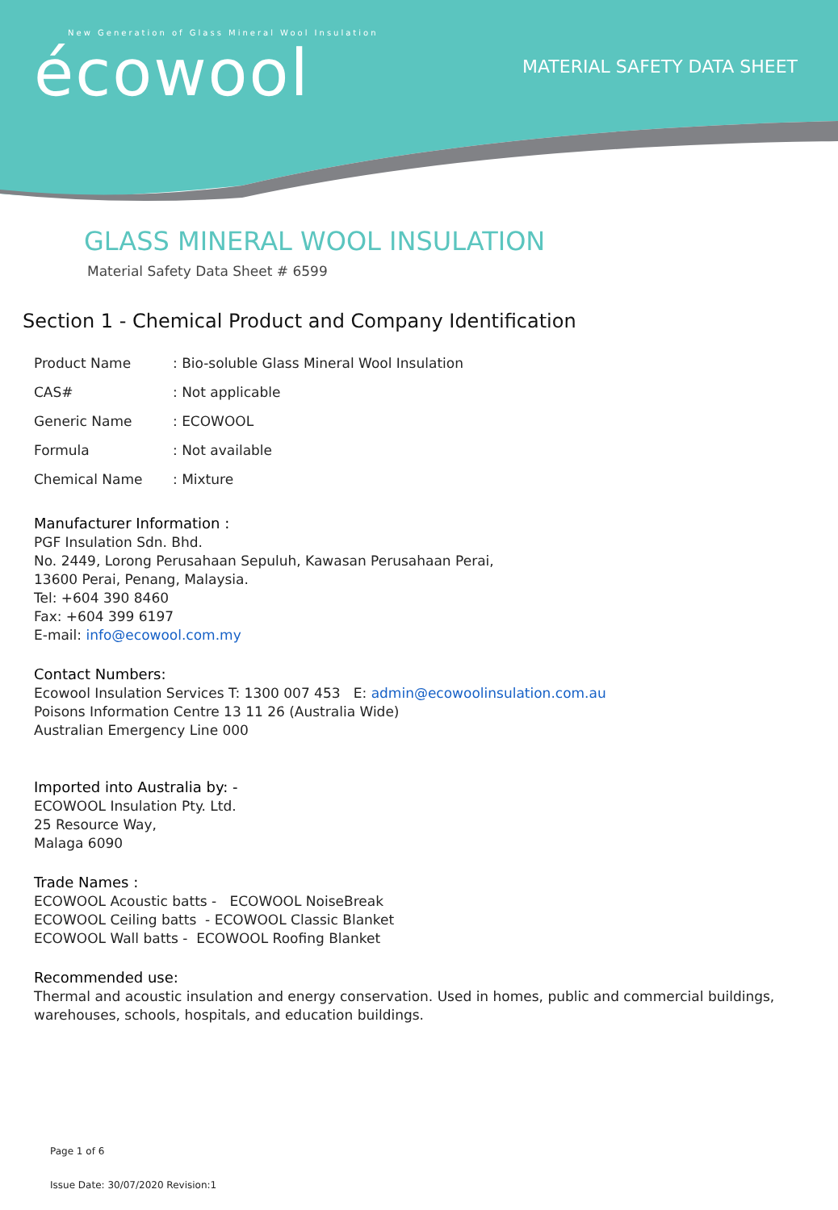New Generation of Glass Mineral Wool Insulation
écowool
MATERIAL SAFETY DATA SHEET
GLASS MINERAL WOOL INSULATION
Material Safety Data Sheet # 6599
Section 1 - Chemical Product and Company Identification
| Product Name | : Bio-soluble Glass Mineral Wool Insulation |
| CAS# | : Not applicable |
| Generic Name | : ECOWOOL |
| Formula | : Not available |
| Chemical Name | : Mixture |
Manufacturer Information :
PGF Insulation Sdn. Bhd.
No. 2449, Lorong Perusahaan Sepuluh, Kawasan Perusahaan Perai,
13600 Perai, Penang, Malaysia.
Tel: +604 390 8460
Fax: +604 399 6197
E-mail: info@ecowool.com.my
Contact Numbers:
Ecowool Insulation Services T: 1300 007 453 E: admin@ecowoolinsulation.com.au
Poisons Information Centre 13 11 26 (Australia Wide)
Australian Emergency Line 000
Imported into Australia by: -
ECOWOOL Insulation Pty. Ltd.
25 Resource Way,
Malaga 6090
Trade Names :
ECOWOOL Acoustic batts - ECOWOOL NoiseBreak
ECOWOOL Ceiling batts - ECOWOOL Classic Blanket
ECOWOOL Wall batts - ECOWOOL Roofing Blanket
Recommended use:
Thermal and acoustic insulation and energy conservation. Used in homes, public and commercial buildings,
warehouses, schools, hospitals, and education buildings.
Page 1 of 6
Issue Date: 30/07/2020 Revision:1